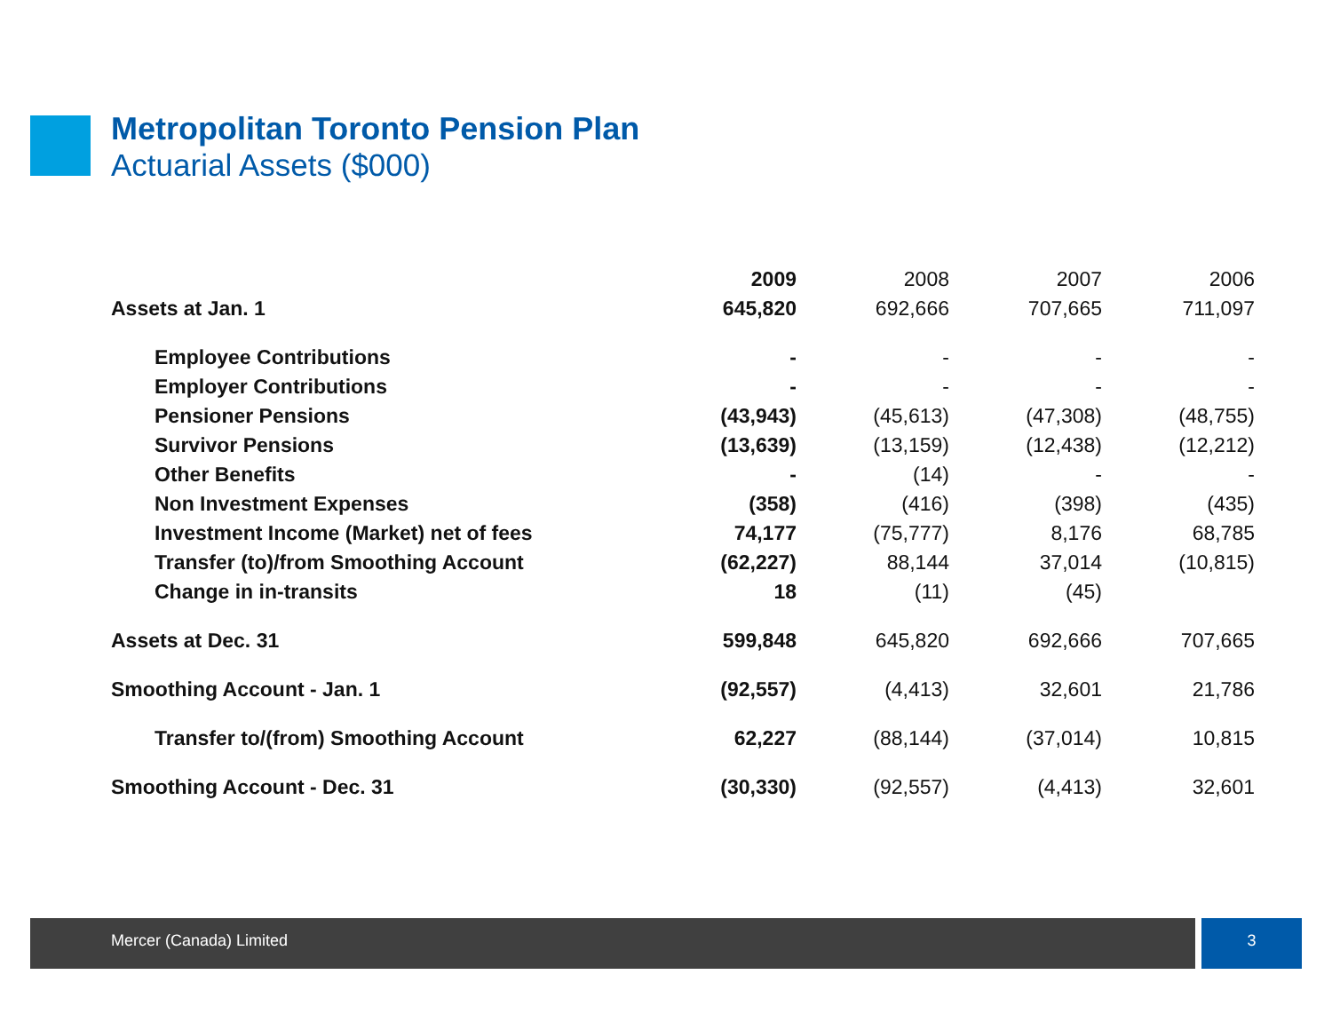Metropolitan Toronto Pension Plan
Actuarial Assets ($000)
| | 2009 | 2008 | 2007 | 2006 |
| --- | --- | --- | --- | --- |
| Assets at Jan. 1 | 645,820 | 692,666 | 707,665 | 711,097 |
| Employee Contributions | - | - | - | - |
| Employer Contributions | - | - | - | - |
| Pensioner Pensions | (43,943) | (45,613) | (47,308) | (48,755) |
| Survivor Pensions | (13,639) | (13,159) | (12,438) | (12,212) |
| Other Benefits | - | (14) | - | - |
| Non Investment Expenses | (358) | (416) | (398) | (435) |
| Investment Income (Market) net of fees | 74,177 | (75,777) | 8,176 | 68,785 |
| Transfer (to)/from Smoothing Account | (62,227) | 88,144 | 37,014 | (10,815) |
| Change in in-transits | 18 | (11) | (45) | |
| Assets at Dec. 31 | 599,848 | 645,820 | 692,666 | 707,665 |
| Smoothing Account - Jan. 1 | (92,557) | (4,413) | 32,601 | 21,786 |
| Transfer to/(from) Smoothing Account | 62,227 | (88,144) | (37,014) | 10,815 |
| Smoothing Account - Dec. 31 | (30,330) | (92,557) | (4,413) | 32,601 |
Mercer (Canada) Limited 3